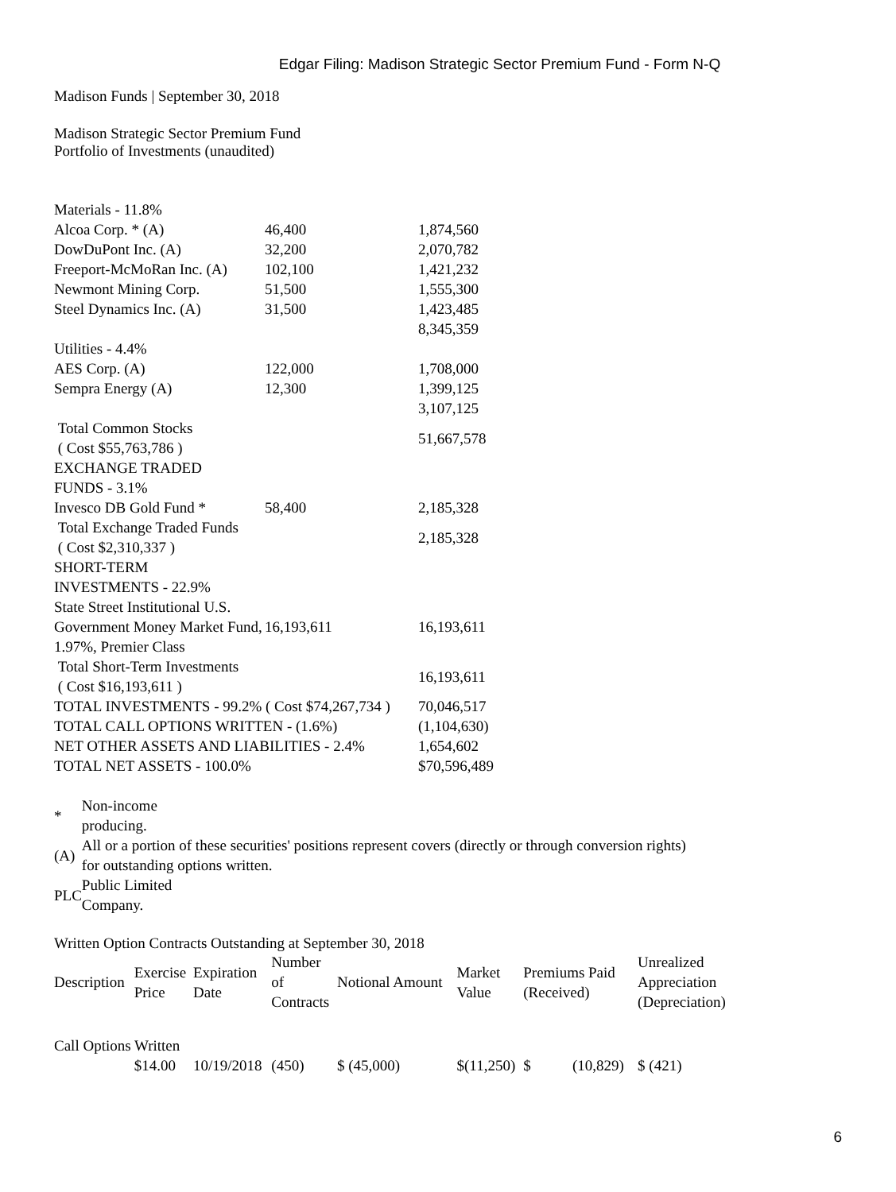Edgar Filing: Madison Strategic Sector Premium Fund - Form N-Q
Madison Funds | September 30, 2018
Madison Strategic Sector Premium Fund
Portfolio of Investments (unaudited)
| Materials - 11.8% | | |
| Alcoa Corp. * (A) | 46,400 | 1,874,560 |
| DowDuPont Inc. (A) | 32,200 | 2,070,782 |
| Freeport-McMoRan Inc. (A) | 102,100 | 1,421,232 |
| Newmont Mining Corp. | 51,500 | 1,555,300 |
| Steel Dynamics Inc. (A) | 31,500 | 1,423,485 |
| | | 8,345,359 |
| Utilities - 4.4% | | |
| AES Corp. (A) | 122,000 | 1,708,000 |
| Sempra Energy (A) | 12,300 | 1,399,125 |
| | | 3,107,125 |
| Total Common Stocks ( Cost $55,763,786 ) | | 51,667,578 |
| EXCHANGE TRADED FUNDS - 3.1% | | |
| Invesco DB Gold Fund * | 58,400 | 2,185,328 |
| Total Exchange Traded Funds ( Cost $2,310,337 ) | | 2,185,328 |
| SHORT-TERM INVESTMENTS - 22.9% | | |
| State Street Institutional U.S. Government Money Market Fund, 1.97%, Premier Class | 16,193,611 | 16,193,611 |
| Total Short-Term Investments ( Cost $16,193,611 ) | | 16,193,611 |
| TOTAL INVESTMENTS - 99.2% ( Cost $74,267,734 ) | | 70,046,517 |
| TOTAL CALL OPTIONS WRITTEN - (1.6%) | | (1,104,630) |
| NET OTHER ASSETS AND LIABILITIES - 2.4% | | 1,654,602 |
| TOTAL NET ASSETS - 100.0% | | $70,596,489 |
| * | Non-income producing. |
| (A) | All or a portion of these securities' positions represent covers (directly or through conversion rights) for outstanding options written. |
| PLC | Public Limited Company. |
Written Option Contracts Outstanding at September 30, 2018
| Description | Exercise Price | Expiration Date | Number of Contracts | Notional Amount | Market Value | Premiums Paid (Received) | Unrealized Appreciation (Depreciation) |
| --- | --- | --- | --- | --- | --- | --- | --- |
| Call Options Written | | | | | | | |
| | $14.00 | 10/19/2018 | (450) | $ (45,000) | $(11,250) | $ (10,829) | $ (421) |
6